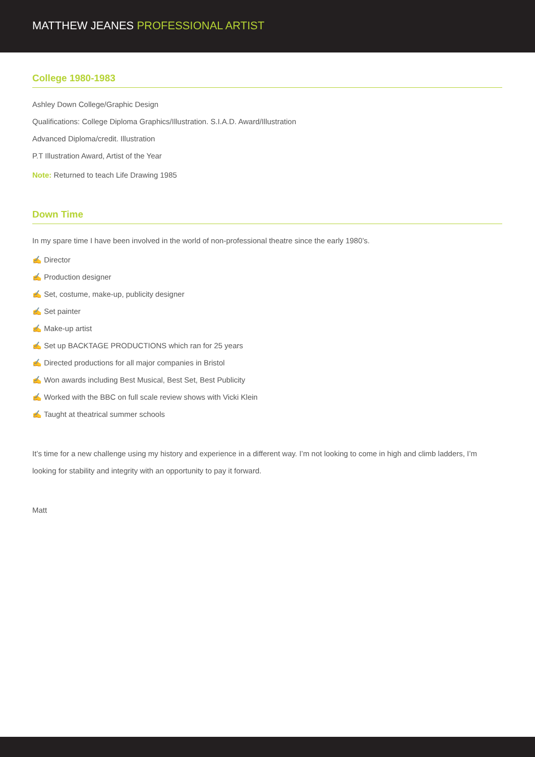MATTHEW JEANES PROFESSIONAL ARTIST
College 1980-1983
Ashley Down College/Graphic Design
Qualifications: College Diploma Graphics/Illustration. S.I.A.D. Award/Illustration
Advanced Diploma/credit. Illustration
P.T Illustration Award, Artist of the Year
Note: Returned to teach Life Drawing 1985
Down Time
In my spare time I have been involved in the world of non-professional theatre since the early 1980’s.
✍ Director
✍ Production designer
✍ Set, costume, make-up, publicity designer
✍ Set painter
✍ Make-up artist
✍ Set up BACKTAGE PRODUCTIONS which ran for 25 years
✍ Directed productions for all major companies in Bristol
✍ Won awards including Best Musical, Best Set, Best Publicity
✍ Worked with the BBC on full scale review shows with Vicki Klein
✍ Taught at theatrical summer schools
It’s time for a new challenge using my history and experience in a different way. I’m not looking to come in high and climb ladders, I’m looking for stability and integrity with an opportunity to pay it forward.
Matt